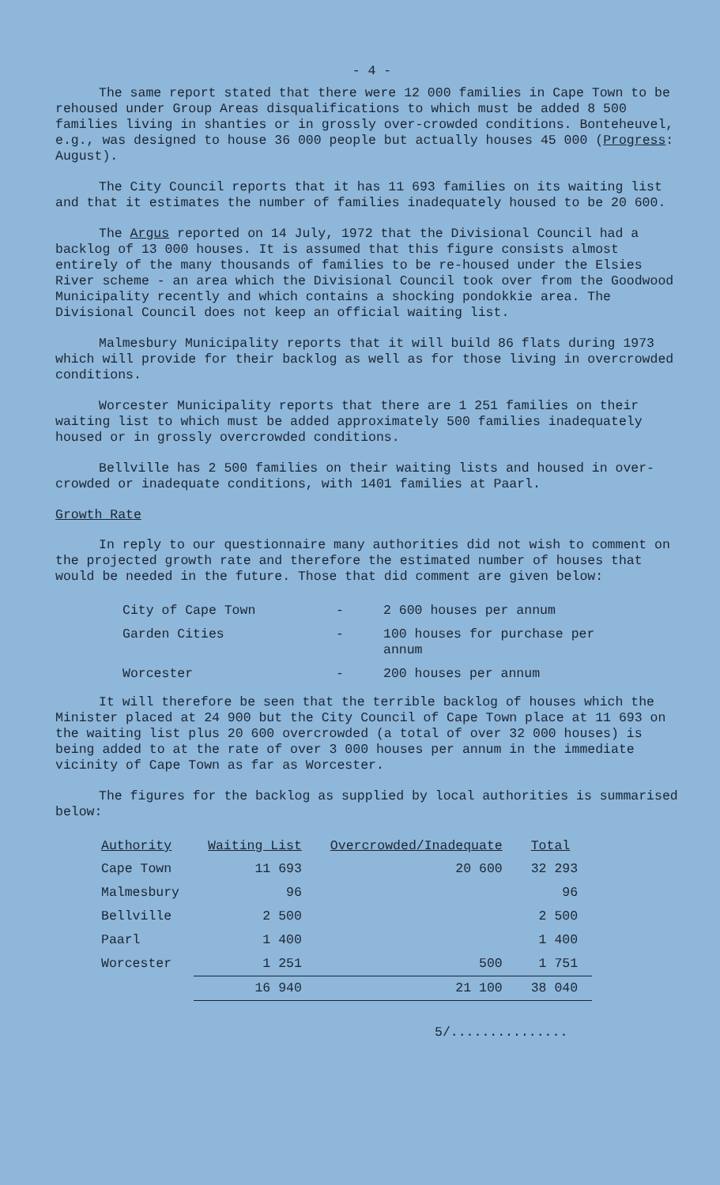- 4 -
The same report stated that there were 12 000 families in Cape Town to be rehoused under Group Areas disqualifications to which must be added 8 500 families living in shanties or in grossly over-crowded conditions. Bonteheuvel, e.g., was designed to house 36 000 people but actually houses 45 000 (Progress: August).
The City Council reports that it has 11 693 families on its waiting list and that it estimates the number of families inadequately housed to be 20 600.
The Argus reported on 14 July, 1972 that the Divisional Council had a backlog of 13 000 houses. It is assumed that this figure consists almost entirely of the many thousands of families to be re-housed under the Elsies River scheme - an area which the Divisional Council took over from the Goodwood Municipality recently and which contains a shocking pondokkie area. The Divisional Council does not keep an official waiting list.
Malmesbury Municipality reports that it will build 86 flats during 1973 which will provide for their backlog as well as for those living in overcrowded conditions.
Worcester Municipality reports that there are 1 251 families on their waiting list to which must be added approximately 500 families inadequately housed or in grossly overcrowded conditions.
Bellville has 2 500 families on their waiting lists and housed in over-crowded or inadequate conditions, with 1401 families at Paarl.
Growth Rate
In reply to our questionnaire many authorities did not wish to comment on the projected growth rate and therefore the estimated number of houses that would be needed in the future. Those that did comment are given below:
| City of Cape Town | - | 2 600 houses per annum |
| Garden Cities | - | 100 houses for purchase per annum |
| Worcester | - | 200 houses per annum |
It will therefore be seen that the terrible backlog of houses which the Minister placed at 24 900 but the City Council of Cape Town place at 11 693 on the waiting list plus 20 600 overcrowded (a total of over 32 000 houses) is being added to at the rate of over 3 000 houses per annum in the immediate vicinity of Cape Town as far as Worcester.
The figures for the backlog as supplied by local authorities is summarised below:
| Authority | Waiting List | Overcrowded/Inadequate | Total |
| --- | --- | --- | --- |
| Cape Town | 11 693 | 20 600 | 32 293 |
| Malmesbury | 96 | | 96 |
| Bellville | 2 500 | | 2 500 |
| Paarl | 1 400 | | 1 400 |
| Worcester | 1 251 | 500 | 1 751 |
| | 16 940 | 21 100 | 38 040 |
5/...............